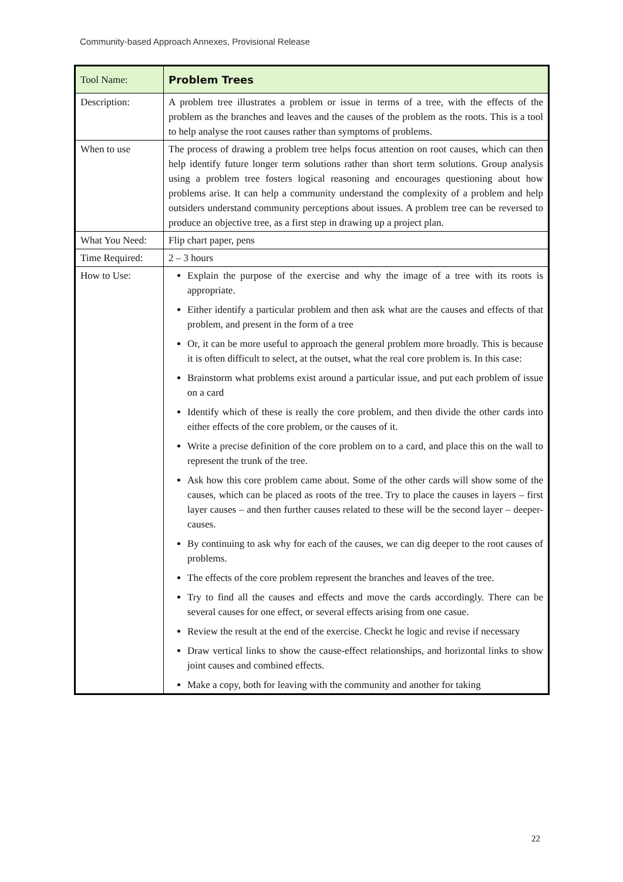Community-based Approach Annexes, Provisional Release
| Tool Name: | Problem Trees |
| Description: | A problem tree illustrates a problem or issue in terms of a tree, with the effects of the problem as the branches and leaves and the causes of the problem as the roots. This is a tool to help analyse the root causes rather than symptoms of problems. |
| When to use | The process of drawing a problem tree helps focus attention on root causes, which can then help identify future longer term solutions rather than short term solutions. Group analysis using a problem tree fosters logical reasoning and encourages questioning about how problems arise. It can help a community understand the complexity of a problem and help outsiders understand community perceptions about issues. A problem tree can be reversed to produce an objective tree, as a first step in drawing up a project plan. |
| What You Need: | Flip chart paper, pens |
| Time Required: | 2 – 3 hours |
| How to Use: | Explain the purpose of the exercise and why the image of a tree with its roots is appropriate. Either identify a particular problem and then ask what are the causes and effects of that problem, and present in the form of a tree Or, it can be more useful to approach the general problem more broadly. This is because it is often difficult to select, at the outset, what the real core problem is. In this case: Brainstorm what problems exist around a particular issue, and put each problem of issue on a card Identify which of these is really the core problem, and then divide the other cards into either effects of the core problem, or the causes of it. Write a precise definition of the core problem on to a card, and place this on the wall to represent the trunk of the tree. Ask how this core problem came about. Some of the other cards will show some of the causes, which can be placed as roots of the tree. Try to place the causes in layers – first layer causes – and then further causes related to these will be the second layer – deeper- causes. By continuing to ask why for each of the causes, we can dig deeper to the root causes of problems. The effects of the core problem represent the branches and leaves of the tree. Try to find all the causes and effects and move the cards accordingly. There can be several causes for one effect, or several effects arising from one casue. Review the result at the end of the exercise. Checkt he logic and revise if necessary Draw vertical links to show the cause-effect relationships, and horizontal links to show joint causes and combined effects. Make a copy, both for leaving with the community and another for taking |
22